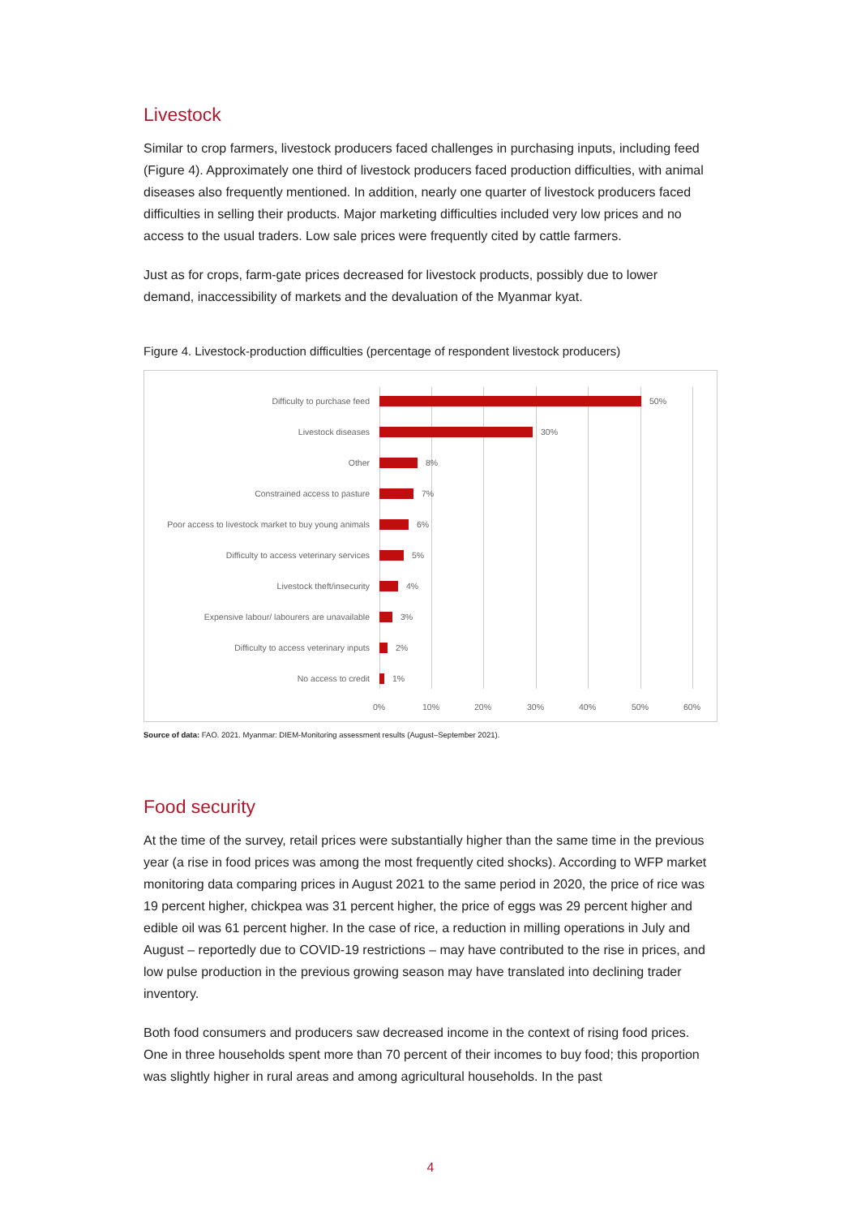Livestock
Similar to crop farmers, livestock producers faced challenges in purchasing inputs, including feed (Figure 4). Approximately one third of livestock producers faced production difficulties, with animal diseases also frequently mentioned. In addition, nearly one quarter of livestock producers faced difficulties in selling their products. Major marketing difficulties included very low prices and no access to the usual traders. Low sale prices were frequently cited by cattle farmers.
Just as for crops, farm-gate prices decreased for livestock products, possibly due to lower demand, inaccessibility of markets and the devaluation of the Myanmar kyat.
Figure 4. Livestock-production difficulties (percentage of respondent livestock producers)
Difficulty to purchase feed 50%
Livestock diseases 30%
Other 8%
Constrained access to pasture 7%
Poor access to livestock market to buy young animals 6%
Difficulty to access veterinary services 5%
Livestock theft/insecurity 4%
Expensive labour/ labourers are unavailable 3%
Difficulty to access veterinary inputs 2%
No access to credit 1%
0% 10% 20% 30% 40% 50% 60%
Source of data: FAO. 2021. Myanmar: DIEM-Monitoring assessment results (August–September 2021).
Food security
At the time of the survey, retail prices were substantially higher than the same time in the previous year (a rise in food prices was among the most frequently cited shocks). According to WFP market monitoring data comparing prices in August 2021 to the same period in 2020, the price of rice was 19 percent higher, chickpea was 31 percent higher, the price of eggs was 29 percent higher and edible oil was 61 percent higher. In the case of rice, a reduction in milling operations in July and August – reportedly due to COVID-19 restrictions – may have contributed to the rise in prices, and low pulse production in the previous growing season may have translated into declining trader inventory.
Both food consumers and producers saw decreased income in the context of rising food prices. One in three households spent more than 70 percent of their incomes to buy food; this proportion was slightly higher in rural areas and among agricultural households. In the past
4